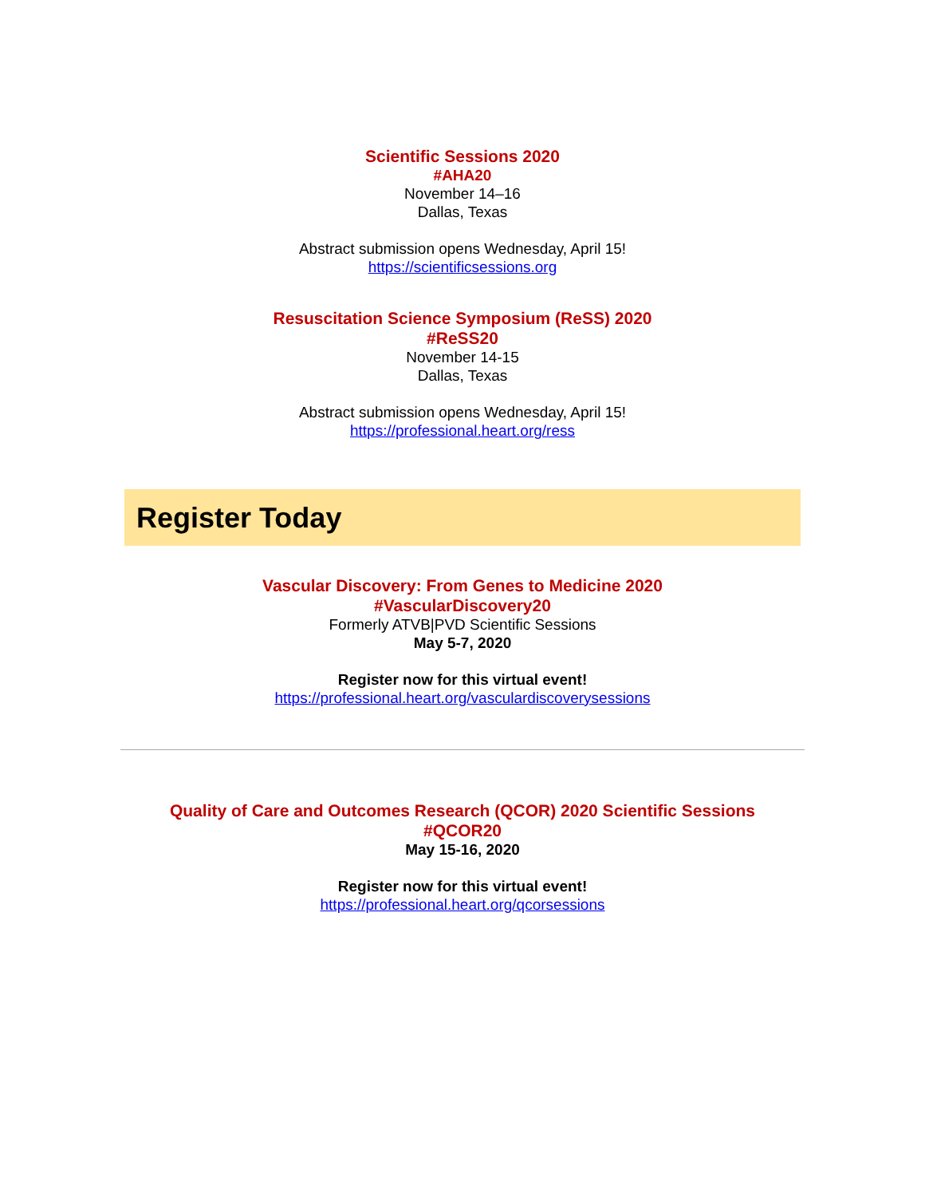Scientific Sessions 2020
#AHA20
November 14–16
Dallas, Texas
Abstract submission opens Wednesday, April 15!
https://scientificsessions.org
Resuscitation Science Symposium (ReSS) 2020
#ReSS20
November 14-15
Dallas, Texas
Abstract submission opens Wednesday, April 15!
https://professional.heart.org/ress
Register Today
Vascular Discovery: From Genes to Medicine 2020
#VascularDiscovery20
Formerly ATVB|PVD Scientific Sessions
May 5-7, 2020
Register now for this virtual event!
https://professional.heart.org/vasculardiscoverysessions
Quality of Care and Outcomes Research (QCOR) 2020 Scientific Sessions
#QCOR20
May 15-16, 2020
Register now for this virtual event!
https://professional.heart.org/qcorsessions